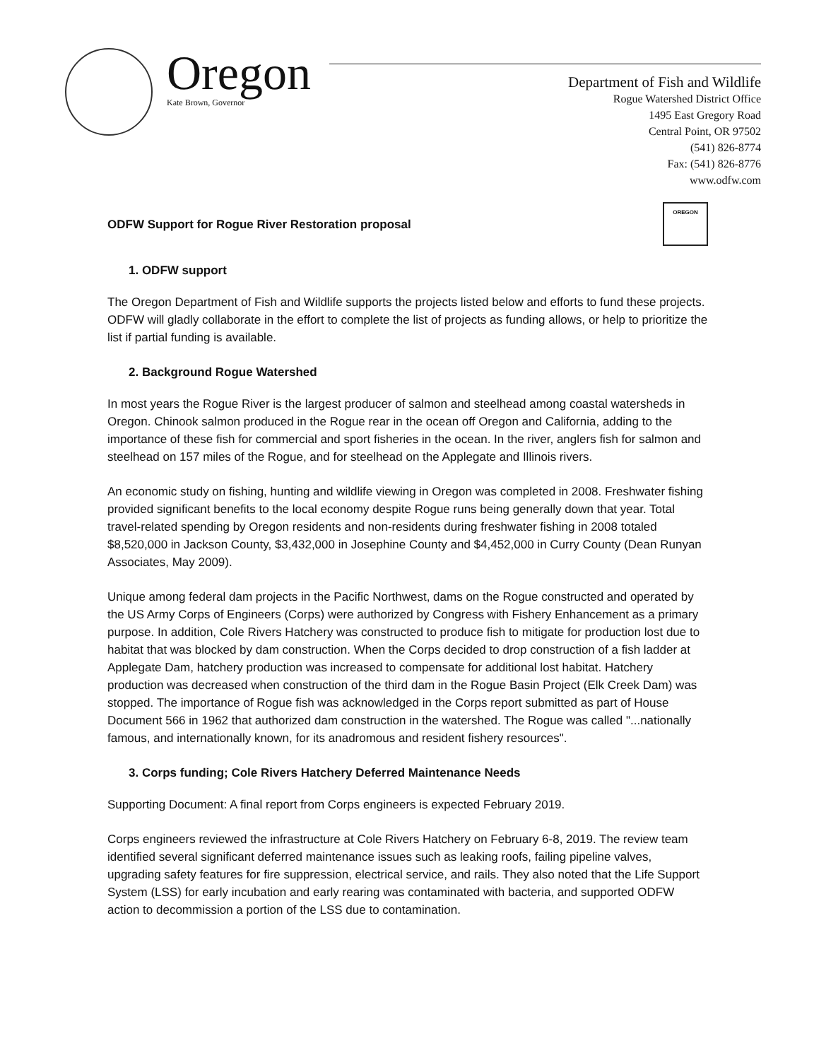Oregon
Kate Brown, Governor
Department of Fish and Wildlife
Rogue Watershed District Office
1495 East Gregory Road
Central Point, OR 97502
(541) 826-8774
Fax: (541) 826-8776
www.odfw.com
ODFW Support for Rogue River Restoration proposal OREGON
1. ODFW support
The Oregon Department of Fish and Wildlife supports the projects listed below and efforts to fund these projects. ODFW will gladly collaborate in the effort to complete the list of projects as funding allows, or help to prioritize the list if partial funding is available.
2. Background Rogue Watershed
In most years the Rogue River is the largest producer of salmon and steelhead among coastal watersheds in Oregon. Chinook salmon produced in the Rogue rear in the ocean off Oregon and California, adding to the importance of these fish for commercial and sport fisheries in the ocean. In the river, anglers fish for salmon and steelhead on 157 miles of the Rogue, and for steelhead on the Applegate and Illinois rivers.
An economic study on fishing, hunting and wildlife viewing in Oregon was completed in 2008. Freshwater fishing provided significant benefits to the local economy despite Rogue runs being generally down that year. Total travel-related spending by Oregon residents and non-residents during freshwater fishing in 2008 totaled $8,520,000 in Jackson County, $3,432,000 in Josephine County and $4,452,000 in Curry County (Dean Runyan Associates, May 2009).
Unique among federal dam projects in the Pacific Northwest, dams on the Rogue constructed and operated by the US Army Corps of Engineers (Corps) were authorized by Congress with Fishery Enhancement as a primary purpose. In addition, Cole Rivers Hatchery was constructed to produce fish to mitigate for production lost due to habitat that was blocked by dam construction. When the Corps decided to drop construction of a fish ladder at Applegate Dam, hatchery production was increased to compensate for additional lost habitat. Hatchery production was decreased when construction of the third dam in the Rogue Basin Project (Elk Creek Dam) was stopped. The importance of Rogue fish was acknowledged in the Corps report submitted as part of House Document 566 in 1962 that authorized dam construction in the watershed. The Rogue was called "...nationally famous, and internationally known, for its anadromous and resident fishery resources".
3. Corps funding; Cole Rivers Hatchery Deferred Maintenance Needs
Supporting Document: A final report from Corps engineers is expected February 2019.
Corps engineers reviewed the infrastructure at Cole Rivers Hatchery on February 6-8, 2019. The review team identified several significant deferred maintenance issues such as leaking roofs, failing pipeline valves, upgrading safety features for fire suppression, electrical service, and rails. They also noted that the Life Support System (LSS) for early incubation and early rearing was contaminated with bacteria, and supported ODFW action to decommission a portion of the LSS due to contamination.